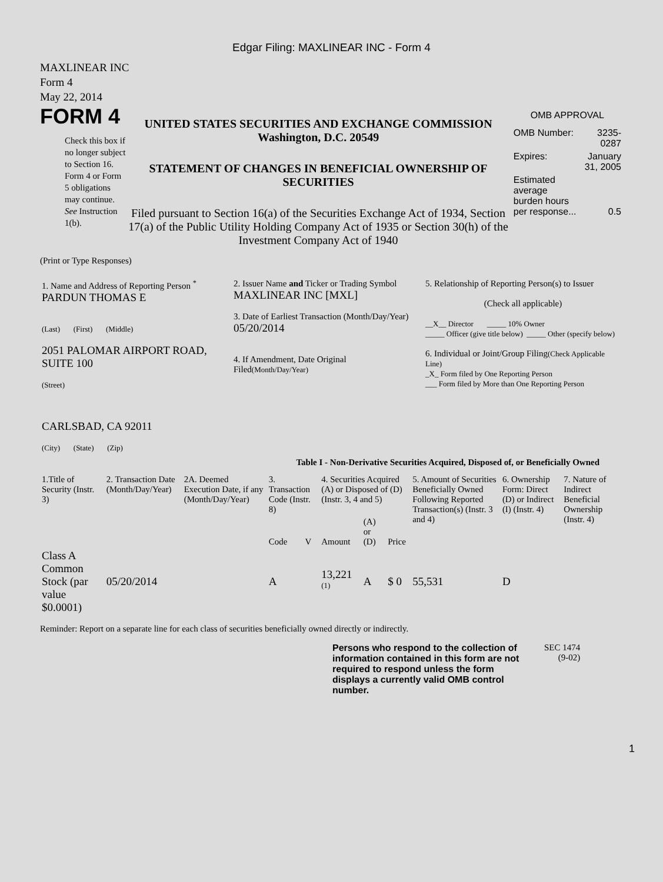Edgar Filing: MAXLINEAR INC - Form 4
MAXLINEAR INC
Form 4
May 22, 2014
FORM 4
Check this box if no longer subject to Section 16. Form 4 or Form 5 obligations may continue. See Instruction 1(b).
UNITED STATES SECURITIES AND EXCHANGE COMMISSION
Washington, D.C. 20549
STATEMENT OF CHANGES IN BENEFICIAL OWNERSHIP OF SECURITIES
Filed pursuant to Section 16(a) of the Securities Exchange Act of 1934, Section 17(a) of the Public Utility Holding Company Act of 1935 or Section 30(h) of the Investment Company Act of 1940
OMB APPROVAL
| OMB Number: | 3235-0287 |
| Expires: | January 31, 2005 |
| Estimated average burden hours per response... | 0.5 |
(Print or Type Responses)
| 1. Name and Address of Reporting Person <sup>*</sup> PARDUN THOMAS E (Last) (First) (Middle) 2051 PALOMAR AIRPORT ROAD, SUITE 100 (Street) CARLSBAD, CA 92011 (City) (State) (Zip) | 2. Issuer Name and Ticker or Trading Symbol MAXLINEAR INC [MXL] 3. Date of Earliest Transaction (Month/Day/Year) 05/20/2014 4. If Amendment, Date Original Filed (Month/Day/Year) | 5. Relationship of Reporting Person(s) to Issuer (Check all applicable) __X__ Director _____ 10% Owner _____ Officer (give title below) _____ Other (specify below) 6. Individual or Joint/Group Filing (Check Applicable Line) _X_ Form filed by One Reporting Person ___ Form filed by More than One Reporting Person |
Table I - Non-Derivative Securities Acquired, Disposed of, or Beneficially Owned
| 1.Title of Security (Instr. 3) | 2. Transaction Date (Month/Day/Year) | 2A. Deemed Execution Date, if any (Month/Day/Year) | 3. Transaction Code (Instr. 8) | | 4. Securities Acquired (A) or Disposed of (D) (Instr. 3, 4 and 5) | | | 5. Amount of Securities Beneficially Owned Following Reported Transaction(s) (Instr. 3 and 4) | 6. Ownership Form: Direct (D) or Indirect (I) (Instr. 4) | 7. Nature of Indirect Beneficial Ownership (Instr. 4) |
| --- | --- | --- | --- | --- | --- | --- | --- | --- | --- | --- |
| | | | Code | V | Amount | (A) or (D) | Price | | | |
| Class A Common Stock (par value $0.0001) | 05/20/2014 | | A | | 13,221 <sup>(1)</sup> | A | $ 0 | 55,531 | D | |
Reminder: Report on a separate line for each class of securities beneficially owned directly or indirectly.
Persons who respond to the collection of information contained in this form are not required to respond unless the form displays a currently valid OMB control number.
SEC 1474
(9-02)
1